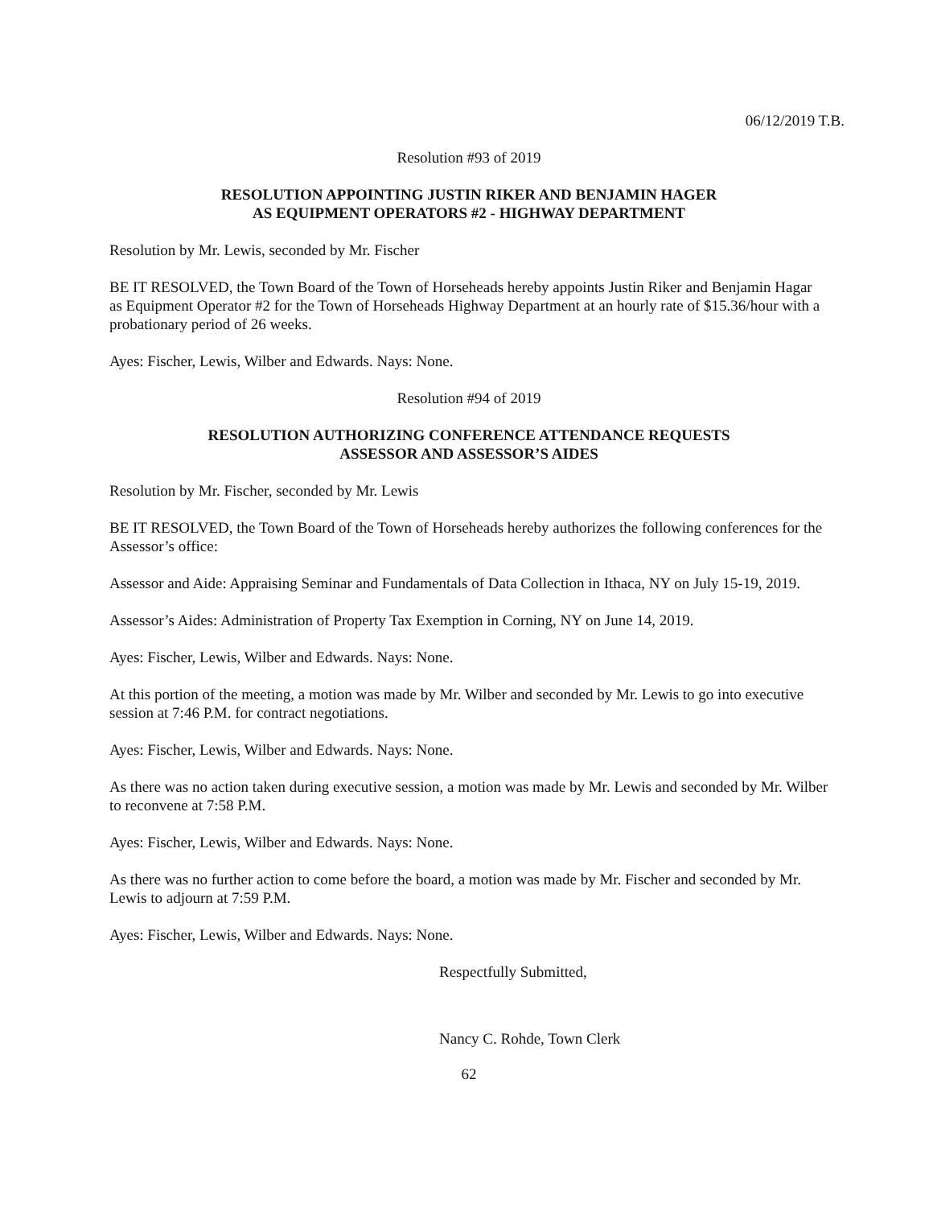06/12/2019 T.B.
Resolution #93 of 2019
RESOLUTION APPOINTING JUSTIN RIKER AND BENJAMIN HAGER
AS EQUIPMENT OPERATORS #2 - HIGHWAY DEPARTMENT
Resolution by Mr. Lewis, seconded by Mr. Fischer
BE IT RESOLVED, the Town Board of the Town of Horseheads hereby appoints Justin Riker and Benjamin Hagar as Equipment Operator #2 for the Town of Horseheads Highway Department at an hourly rate of $15.36/hour with a probationary period of 26 weeks.
Ayes: Fischer, Lewis, Wilber and Edwards. Nays: None.
Resolution #94 of 2019
RESOLUTION AUTHORIZING CONFERENCE ATTENDANCE REQUESTS
ASSESSOR AND ASSESSOR’S AIDES
Resolution by Mr. Fischer, seconded by Mr. Lewis
BE IT RESOLVED, the Town Board of the Town of Horseheads hereby authorizes the following conferences for the Assessor’s office:
Assessor and Aide: Appraising Seminar and Fundamentals of Data Collection in Ithaca, NY on July 15-19, 2019.
Assessor’s Aides: Administration of Property Tax Exemption in Corning, NY on June 14, 2019.
Ayes: Fischer, Lewis, Wilber and Edwards. Nays: None.
At this portion of the meeting, a motion was made by Mr. Wilber and seconded by Mr. Lewis to go into executive session at 7:46 P.M. for contract negotiations.
Ayes: Fischer, Lewis, Wilber and Edwards. Nays: None.
As there was no action taken during executive session, a motion was made by Mr. Lewis and seconded by Mr. Wilber to reconvene at 7:58 P.M.
Ayes: Fischer, Lewis, Wilber and Edwards. Nays: None.
As there was no further action to come before the board, a motion was made by Mr. Fischer and seconded by Mr. Lewis to adjourn at 7:59 P.M.
Ayes: Fischer, Lewis, Wilber and Edwards. Nays: None.
Respectfully Submitted,
Nancy C. Rohde, Town Clerk
62